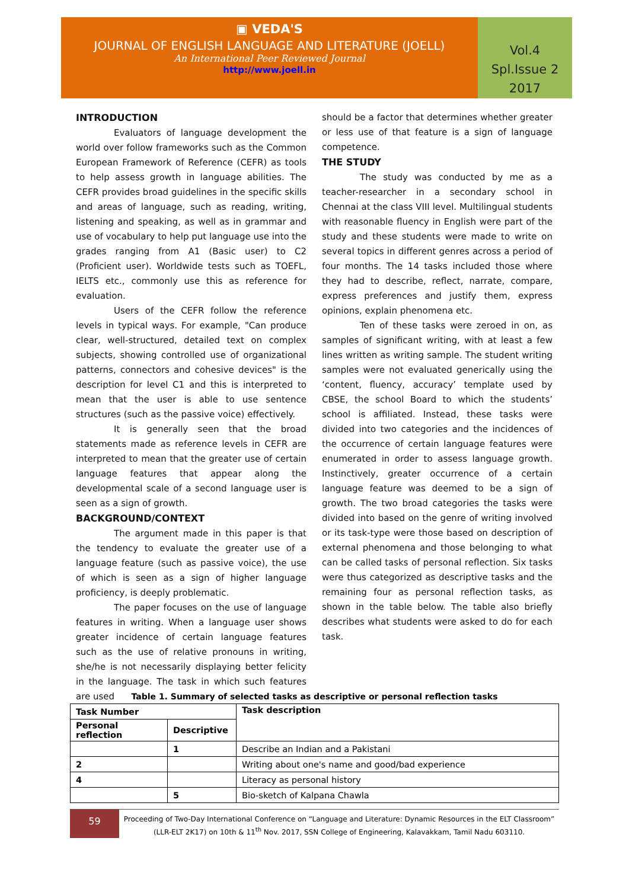▣ VEDA'S
JOURNAL OF ENGLISH LANGUAGE AND LITERATURE (JOELL)
An International Peer Reviewed Journal
http://www.joell.in
Vol.4
Spl.Issue 2
2017
INTRODUCTION
Evaluators of language development the world over follow frameworks such as the Common European Framework of Reference (CEFR) as tools to help assess growth in language abilities. The CEFR provides broad guidelines in the specific skills and areas of language, such as reading, writing, listening and speaking, as well as in grammar and use of vocabulary to help put language use into the grades ranging from A1 (Basic user) to C2 (Proficient user). Worldwide tests such as TOEFL, IELTS etc., commonly use this as reference for evaluation.
Users of the CEFR follow the reference levels in typical ways. For example, "Can produce clear, well-structured, detailed text on complex subjects, showing controlled use of organizational patterns, connectors and cohesive devices" is the description for level C1 and this is interpreted to mean that the user is able to use sentence structures (such as the passive voice) effectively.
It is generally seen that the broad statements made as reference levels in CEFR are interpreted to mean that the greater use of certain language features that appear along the developmental scale of a second language user is seen as a sign of growth.
BACKGROUND/CONTEXT
The argument made in this paper is that the tendency to evaluate the greater use of a language feature (such as passive voice), the use of which is seen as a sign of higher language proficiency, is deeply problematic.
The paper focuses on the use of language features in writing. When a language user shows greater incidence of certain language features such as the use of relative pronouns in writing, she/he is not necessarily displaying better felicity in the language. The task in which such features are used
should be a factor that determines whether greater or less use of that feature is a sign of language competence.
THE STUDY
The study was conducted by me as a teacher-researcher in a secondary school in Chennai at the class VIII level. Multilingual students with reasonable fluency in English were part of the study and these students were made to write on several topics in different genres across a period of four months. The 14 tasks included those where they had to describe, reflect, narrate, compare, express preferences and justify them, express opinions, explain phenomena etc.
Ten of these tasks were zeroed in on, as samples of significant writing, with at least a few lines written as writing sample. The student writing samples were not evaluated generically using the ‘content, fluency, accuracy’ template used by CBSE, the school Board to which the students’ school is affiliated. Instead, these tasks were divided into two categories and the incidences of the occurrence of certain language features were enumerated in order to assess language growth. Instinctively, greater occurrence of a certain language feature was deemed to be a sign of growth. The two broad categories the tasks were divided into based on the genre of writing involved or its task-type were those based on description of external phenomena and those belonging to what can be called tasks of personal reflection. Six tasks were thus categorized as descriptive tasks and the remaining four as personal reflection tasks, as shown in the table below. The table also briefly describes what students were asked to do for each task.
Table 1. Summary of selected tasks as descriptive or personal reflection tasks
| Task Number | | Task description |
| --- | --- | --- |
| Personal reflection | Descriptive | |
| | 1 | Describe an Indian and a Pakistani |
| 2 | | Writing about one's name and good/bad experience |
| 4 | | Literacy as personal history |
| | 5 | Bio-sketch of Kalpana Chawla |
59
Proceeding of Two-Day International Conference on “Language and Literature: Dynamic Resources in the ELT Classroom” (LLR-ELT 2K17) on 10th & 11<sup>th</sup> Nov. 2017, SSN College of Engineering, Kalavakkam, Tamil Nadu 603110.